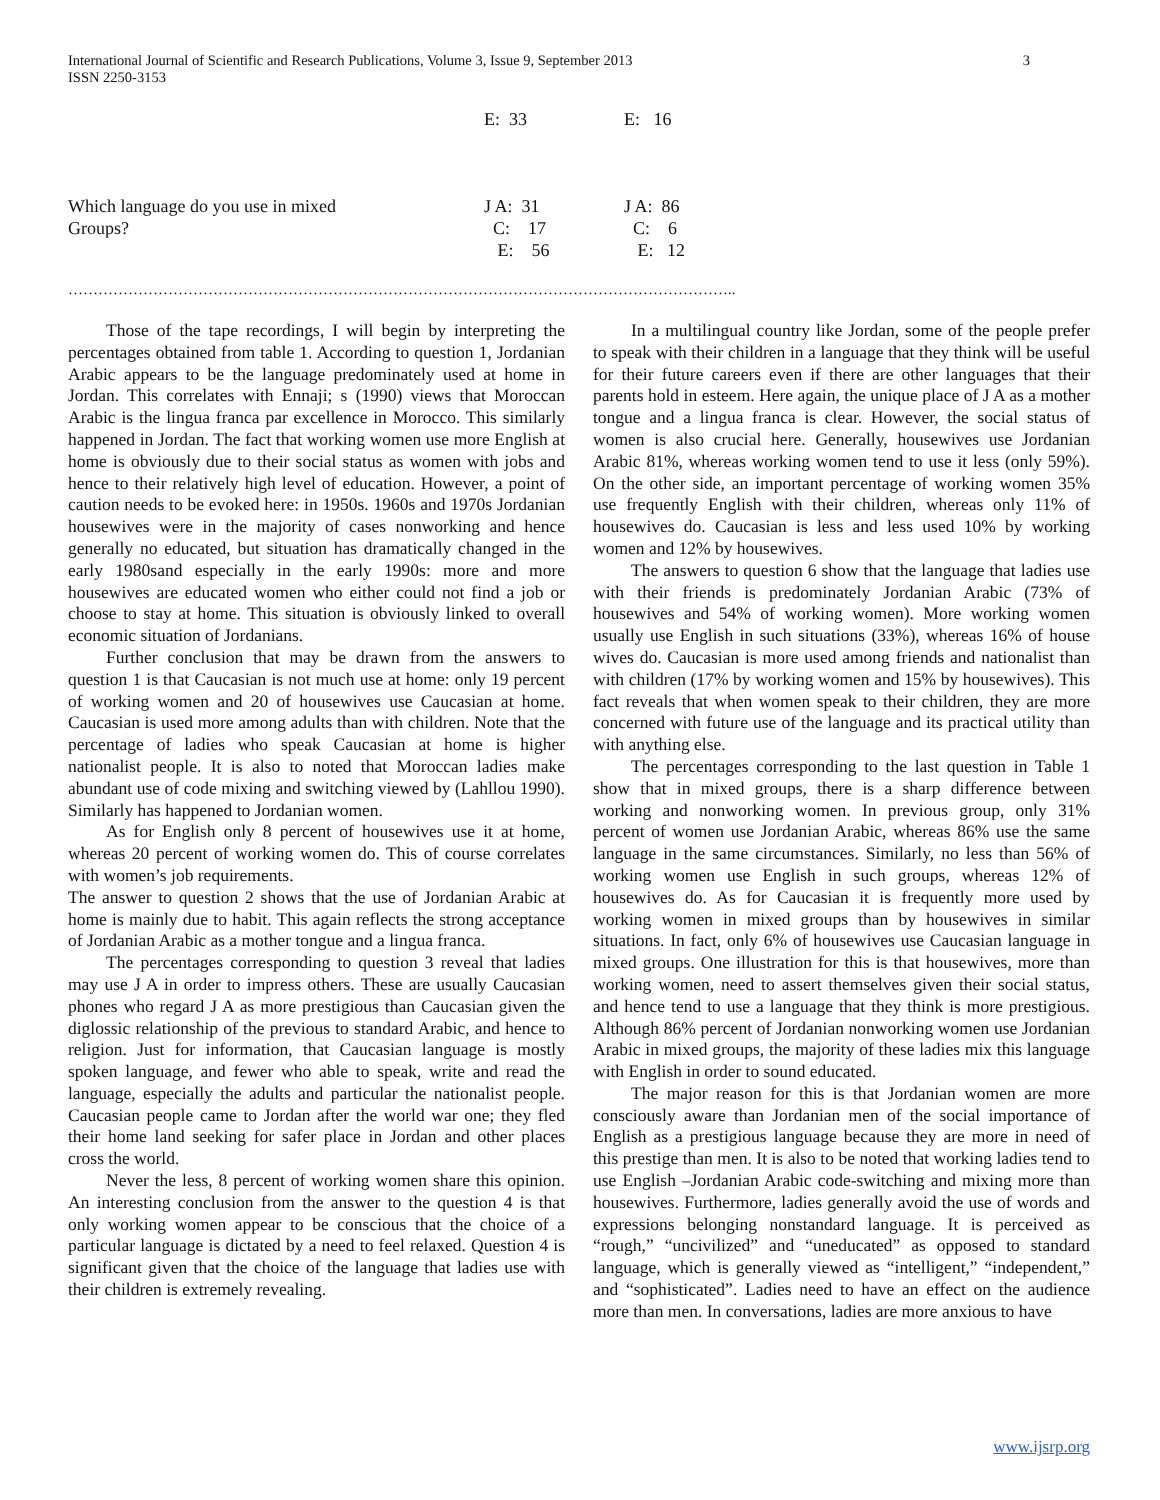International Journal of Scientific and Research Publications, Volume 3, Issue 9, September 2013
ISSN 2250-3153
3
| | E: 33 | E: 16 |
| Which language do you use in mixed Groups? | J A: 31 C: 17 E: 56 | J A: 86 C: 6 E: 12 |
……………………………………………………………………………………………………………………..
Those of the tape recordings, I will begin by interpreting the percentages obtained from table 1. According to question 1, Jordanian Arabic appears to be the language predominately used at home in Jordan. This correlates with Ennaji; s (1990) views that Moroccan Arabic is the lingua franca par excellence in Morocco. This similarly happened in Jordan. The fact that working women use more English at home is obviously due to their social status as women with jobs and hence to their relatively high level of education. However, a point of caution needs to be evoked here: in 1950s. 1960s and 1970s Jordanian housewives were in the majority of cases nonworking and hence generally no educated, but situation has dramatically changed in the early 1980sand especially in the early 1990s: more and more housewives are educated women who either could not find a job or choose to stay at home. This situation is obviously linked to overall economic situation of Jordanians.
Further conclusion that may be drawn from the answers to question 1 is that Caucasian is not much use at home: only 19 percent of working women and 20 of housewives use Caucasian at home. Caucasian is used more among adults than with children. Note that the percentage of ladies who speak Caucasian at home is higher nationalist people. It is also to noted that Moroccan ladies make abundant use of code mixing and switching viewed by (Lahllou 1990). Similarly has happened to Jordanian women.
As for English only 8 percent of housewives use it at home, whereas 20 percent of working women do. This of course correlates with women’s job requirements.
The answer to question 2 shows that the use of Jordanian Arabic at home is mainly due to habit. This again reflects the strong acceptance of Jordanian Arabic as a mother tongue and a lingua franca.
The percentages corresponding to question 3 reveal that ladies may use J A in order to impress others. These are usually Caucasian phones who regard J A as more prestigious than Caucasian given the diglossic relationship of the previous to standard Arabic, and hence to religion. Just for information, that Caucasian language is mostly spoken language, and fewer who able to speak, write and read the language, especially the adults and particular the nationalist people. Caucasian people came to Jordan after the world war one; they fled their home land seeking for safer place in Jordan and other places cross the world.
Never the less, 8 percent of working women share this opinion. An interesting conclusion from the answer to the question 4 is that only working women appear to be conscious that the choice of a particular language is dictated by a need to feel relaxed. Question 4 is significant given that the choice of the language that ladies use with their children is extremely revealing.
In a multilingual country like Jordan, some of the people prefer to speak with their children in a language that they think will be useful for their future careers even if there are other languages that their parents hold in esteem. Here again, the unique place of J A as a mother tongue and a lingua franca is clear. However, the social status of women is also crucial here. Generally, housewives use Jordanian Arabic 81%, whereas working women tend to use it less (only 59%). On the other side, an important percentage of working women 35% use frequently English with their children, whereas only 11% of housewives do. Caucasian is less and less used 10% by working women and 12% by housewives.
The answers to question 6 show that the language that ladies use with their friends is predominately Jordanian Arabic (73% of housewives and 54% of working women). More working women usually use English in such situations (33%), whereas 16% of house wives do. Caucasian is more used among friends and nationalist than with children (17% by working women and 15% by housewives). This fact reveals that when women speak to their children, they are more concerned with future use of the language and its practical utility than with anything else.
The percentages corresponding to the last question in Table 1 show that in mixed groups, there is a sharp difference between working and nonworking women. In previous group, only 31% percent of women use Jordanian Arabic, whereas 86% use the same language in the same circumstances. Similarly, no less than 56% of working women use English in such groups, whereas 12% of housewives do. As for Caucasian it is frequently more used by working women in mixed groups than by housewives in similar situations. In fact, only 6% of housewives use Caucasian language in mixed groups. One illustration for this is that housewives, more than working women, need to assert themselves given their social status, and hence tend to use a language that they think is more prestigious. Although 86% percent of Jordanian nonworking women use Jordanian Arabic in mixed groups, the majority of these ladies mix this language with English in order to sound educated.
The major reason for this is that Jordanian women are more consciously aware than Jordanian men of the social importance of English as a prestigious language because they are more in need of this prestige than men. It is also to be noted that working ladies tend to use English –Jordanian Arabic code-switching and mixing more than housewives. Furthermore, ladies generally avoid the use of words and expressions belonging nonstandard language. It is perceived as “rough,” “uncivilized” and “uneducated” as opposed to standard language, which is generally viewed as “intelligent,” “independent,” and “sophisticated”. Ladies need to have an effect on the audience more than men. In conversations, ladies are more anxious to have
www.ijsrp.org